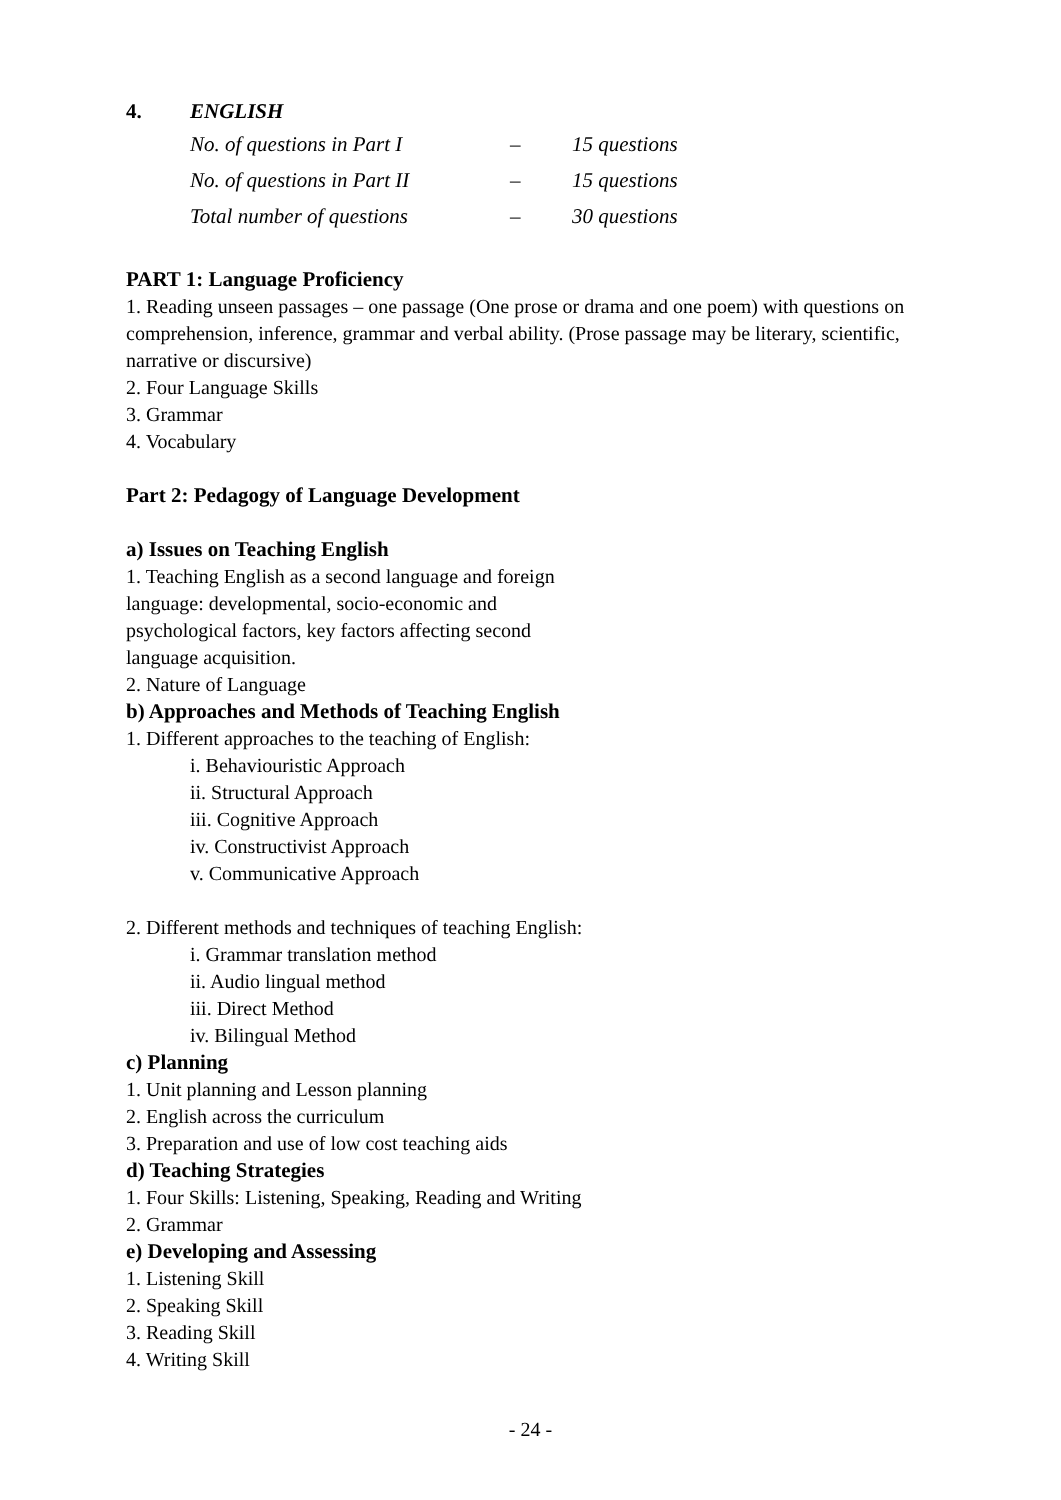4. ENGLISH
| No. of questions in Part I | – | 15 questions |
| No. of questions in Part II | – | 15 questions |
| Total number of questions | – | 30 questions |
PART 1: Language Proficiency
1. Reading unseen passages – one passage (One prose or drama and one poem) with questions on comprehension, inference, grammar and verbal ability. (Prose passage may be literary, scientific, narrative or discursive)
2. Four Language Skills
3. Grammar
4. Vocabulary
Part 2: Pedagogy of Language Development
a) Issues on Teaching English
1. Teaching English as a second language and foreign language: developmental, socio-economic and psychological factors, key factors affecting second language acquisition.
2. Nature of Language
b) Approaches and Methods of Teaching English
1. Different approaches to the teaching of English:
i. Behaviouristic Approach
ii. Structural Approach
iii. Cognitive Approach
iv. Constructivist Approach
v. Communicative Approach
2. Different methods and techniques of teaching English:
i. Grammar translation method
ii. Audio lingual method
iii. Direct Method
iv. Bilingual Method
c) Planning
1. Unit planning and Lesson planning
2. English across the curriculum
3. Preparation and use of low cost teaching aids
d) Teaching Strategies
1. Four Skills: Listening, Speaking, Reading and Writing
2. Grammar
e) Developing and Assessing
1. Listening Skill
2. Speaking Skill
3. Reading Skill
4. Writing Skill
- 24 -